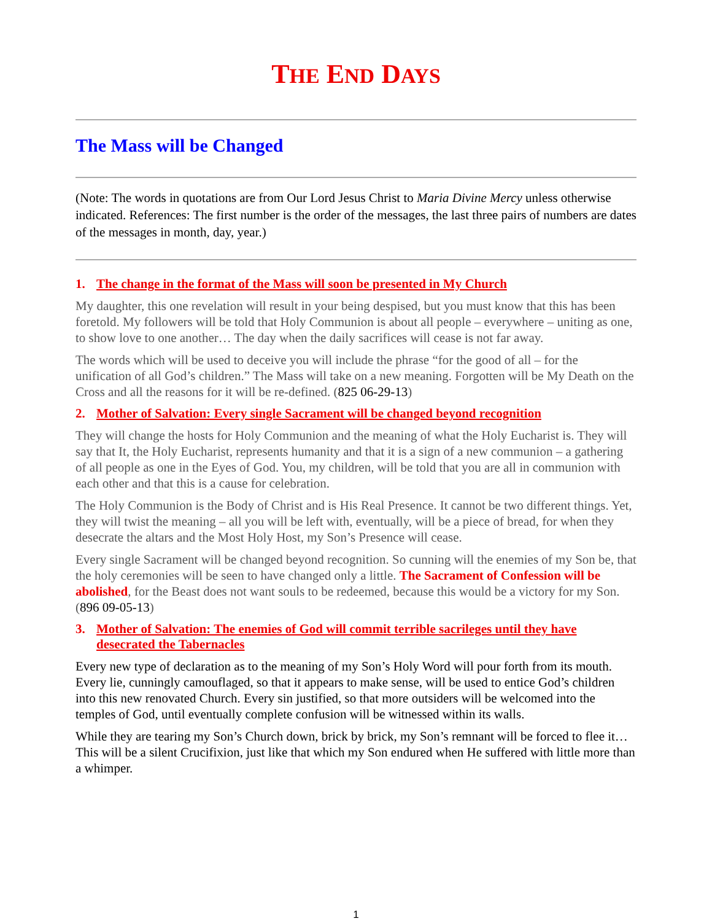THE END DAYS
The Mass will be Changed
(Note: The words in quotations are from Our Lord Jesus Christ to Maria Divine Mercy unless otherwise indicated. References: The first number is the order of the messages, the last three pairs of numbers are dates of the messages in month, day, year.)
1. The change in the format of the Mass will soon be presented in My Church
My daughter, this one revelation will result in your being despised, but you must know that this has been foretold. My followers will be told that Holy Communion is about all people – everywhere – uniting as one, to show love to one another… The day when the daily sacrifices will cease is not far away.
The words which will be used to deceive you will include the phrase “for the good of all – for the unification of all God’s children.” The Mass will take on a new meaning. Forgotten will be My Death on the Cross and all the reasons for it will be re-defined. (825 06-29-13)
2. Mother of Salvation: Every single Sacrament will be changed beyond recognition
They will change the hosts for Holy Communion and the meaning of what the Holy Eucharist is. They will say that It, the Holy Eucharist, represents humanity and that it is a sign of a new communion – a gathering of all people as one in the Eyes of God. You, my children, will be told that you are all in communion with each other and that this is a cause for celebration.
The Holy Communion is the Body of Christ and is His Real Presence. It cannot be two different things. Yet, they will twist the meaning – all you will be left with, eventually, will be a piece of bread, for when they desecrate the altars and the Most Holy Host, my Son’s Presence will cease.
Every single Sacrament will be changed beyond recognition. So cunning will the enemies of my Son be, that the holy ceremonies will be seen to have changed only a little. The Sacrament of Confession will be abolished, for the Beast does not want souls to be redeemed, because this would be a victory for my Son. (896 09-05-13)
3. Mother of Salvation: The enemies of God will commit terrible sacrileges until they have desecrated the Tabernacles
Every new type of declaration as to the meaning of my Son’s Holy Word will pour forth from its mouth. Every lie, cunningly camouflaged, so that it appears to make sense, will be used to entice God’s children into this new renovated Church. Every sin justified, so that more outsiders will be welcomed into the temples of God, until eventually complete confusion will be witnessed within its walls.
While they are tearing my Son’s Church down, brick by brick, my Son’s remnant will be forced to flee it… This will be a silent Crucifixion, just like that which my Son endured when He suffered with little more than a whimper.
1